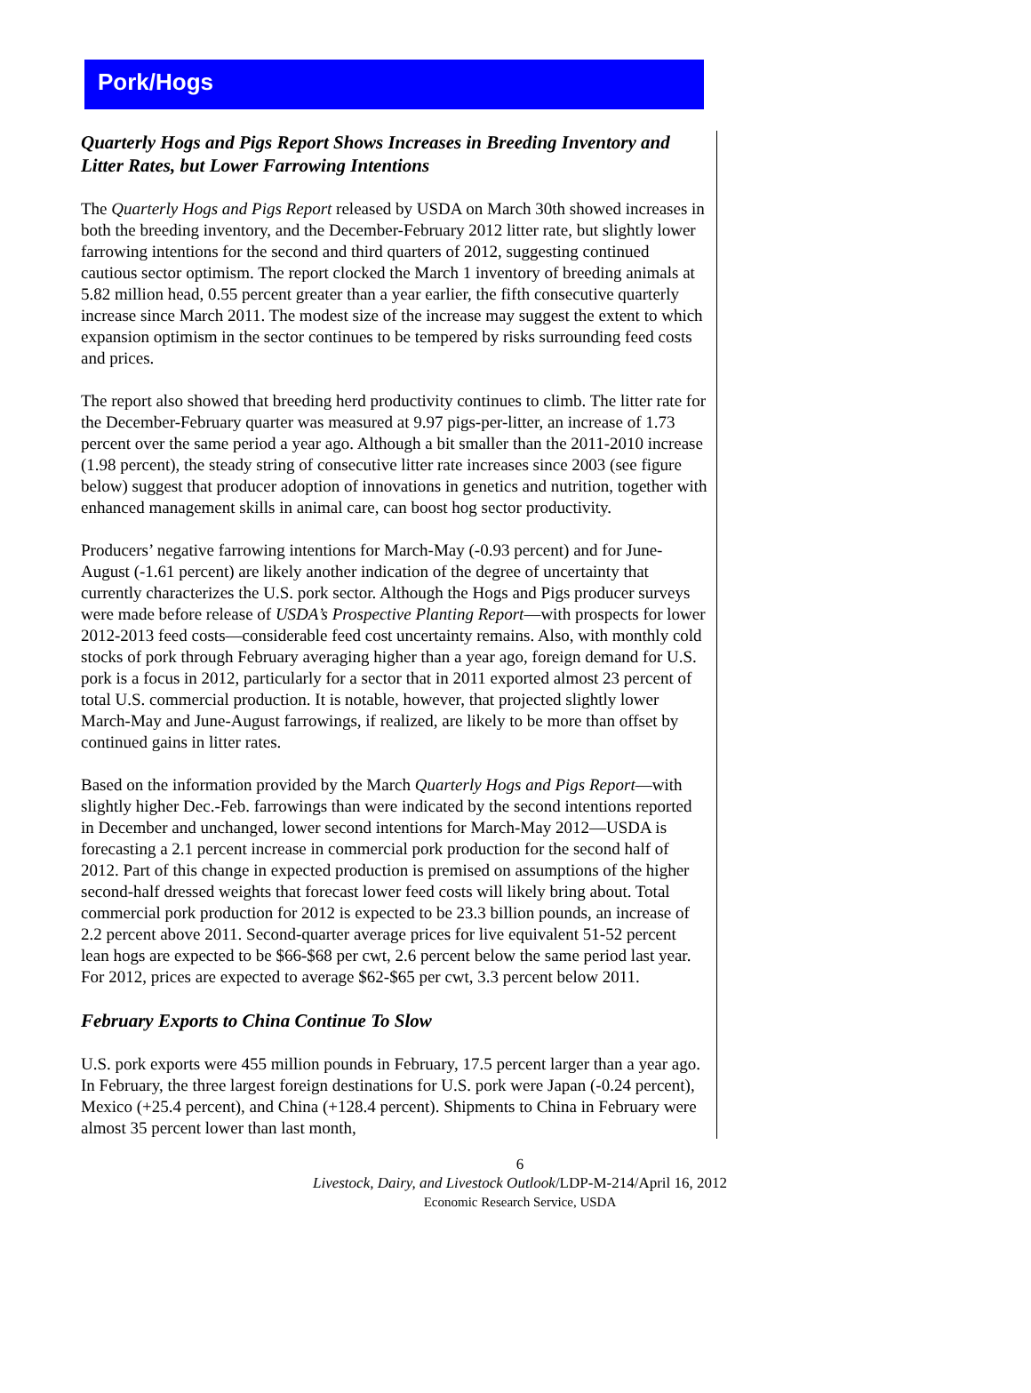Pork/Hogs
Quarterly Hogs and Pigs Report Shows Increases in Breeding Inventory and Litter Rates, but Lower Farrowing Intentions
The Quarterly Hogs and Pigs Report released by USDA on March 30th showed increases in both the breeding inventory, and the December-February 2012 litter rate, but slightly lower farrowing intentions for the second and third quarters of 2012, suggesting continued cautious sector optimism. The report clocked the March 1 inventory of breeding animals at 5.82 million head, 0.55 percent greater than a year earlier, the fifth consecutive quarterly increase since March 2011. The modest size of the increase may suggest the extent to which expansion optimism in the sector continues to be tempered by risks surrounding feed costs and prices.
The report also showed that breeding herd productivity continues to climb. The litter rate for the December-February quarter was measured at 9.97 pigs-per-litter, an increase of 1.73 percent over the same period a year ago. Although a bit smaller than the 2011-2010 increase (1.98 percent), the steady string of consecutive litter rate increases since 2003 (see figure below) suggest that producer adoption of innovations in genetics and nutrition, together with enhanced management skills in animal care, can boost hog sector productivity.
Producers’ negative farrowing intentions for March-May (-0.93 percent) and for June-August (-1.61 percent) are likely another indication of the degree of uncertainty that currently characterizes the U.S. pork sector. Although the Hogs and Pigs producer surveys were made before release of USDA’s Prospective Planting Report—with prospects for lower 2012-2013 feed costs—considerable feed cost uncertainty remains. Also, with monthly cold stocks of pork through February averaging higher than a year ago, foreign demand for U.S. pork is a focus in 2012, particularly for a sector that in 2011 exported almost 23 percent of total U.S. commercial production. It is notable, however, that projected slightly lower March-May and June-August farrowings, if realized, are likely to be more than offset by continued gains in litter rates.
Based on the information provided by the March Quarterly Hogs and Pigs Report—with slightly higher Dec.-Feb. farrowings than were indicated by the second intentions reported in December and unchanged, lower second intentions for March-May 2012—USDA is forecasting a 2.1 percent increase in commercial pork production for the second half of 2012. Part of this change in expected production is premised on assumptions of the higher second-half dressed weights that forecast lower feed costs will likely bring about. Total commercial pork production for 2012 is expected to be 23.3 billion pounds, an increase of 2.2 percent above 2011. Second-quarter average prices for live equivalent 51-52 percent lean hogs are expected to be $66-$68 per cwt, 2.6 percent below the same period last year. For 2012, prices are expected to average $62-$65 per cwt, 3.3 percent below 2011.
February Exports to China Continue To Slow
U.S. pork exports were 455 million pounds in February, 17.5 percent larger than a year ago. In February, the three largest foreign destinations for U.S. pork were Japan (-0.24 percent), Mexico (+25.4 percent), and China (+128.4 percent). Shipments to China in February were almost 35 percent lower than last month,
6
Livestock, Dairy, and Livestock Outlook/LDP-M-214/April 16, 2012
Economic Research Service, USDA